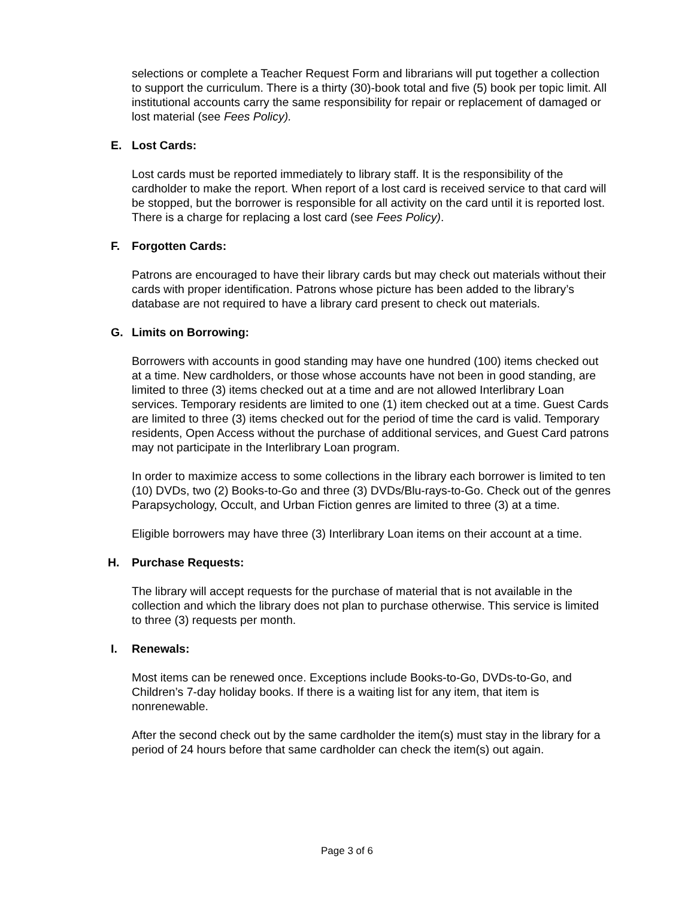selections or complete a Teacher Request Form and librarians will put together a collection to support the curriculum. There is a thirty (30)-book total and five (5) book per topic limit. All institutional accounts carry the same responsibility for repair or replacement of damaged or lost material (see Fees Policy).
E. Lost Cards:
Lost cards must be reported immediately to library staff. It is the responsibility of the cardholder to make the report. When report of a lost card is received service to that card will be stopped, but the borrower is responsible for all activity on the card until it is reported lost. There is a charge for replacing a lost card (see Fees Policy).
F. Forgotten Cards:
Patrons are encouraged to have their library cards but may check out materials without their cards with proper identification. Patrons whose picture has been added to the library’s database are not required to have a library card present to check out materials.
G. Limits on Borrowing:
Borrowers with accounts in good standing may have one hundred (100) items checked out at a time. New cardholders, or those whose accounts have not been in good standing, are limited to three (3) items checked out at a time and are not allowed Interlibrary Loan services. Temporary residents are limited to one (1) item checked out at a time. Guest Cards are limited to three (3) items checked out for the period of time the card is valid. Temporary residents, Open Access without the purchase of additional services, and Guest Card patrons may not participate in the Interlibrary Loan program.
In order to maximize access to some collections in the library each borrower is limited to ten (10) DVDs, two (2) Books-to-Go and three (3) DVDs/Blu-rays-to-Go. Check out of the genres Parapsychology, Occult, and Urban Fiction genres are limited to three (3) at a time.
Eligible borrowers may have three (3) Interlibrary Loan items on their account at a time.
H. Purchase Requests:
The library will accept requests for the purchase of material that is not available in the collection and which the library does not plan to purchase otherwise. This service is limited to three (3) requests per month.
I. Renewals:
Most items can be renewed once. Exceptions include Books-to-Go, DVDs-to-Go, and Children’s 7-day holiday books. If there is a waiting list for any item, that item is nonrenewable.
After the second check out by the same cardholder the item(s) must stay in the library for a period of 24 hours before that same cardholder can check the item(s) out again.
Page 3 of 6